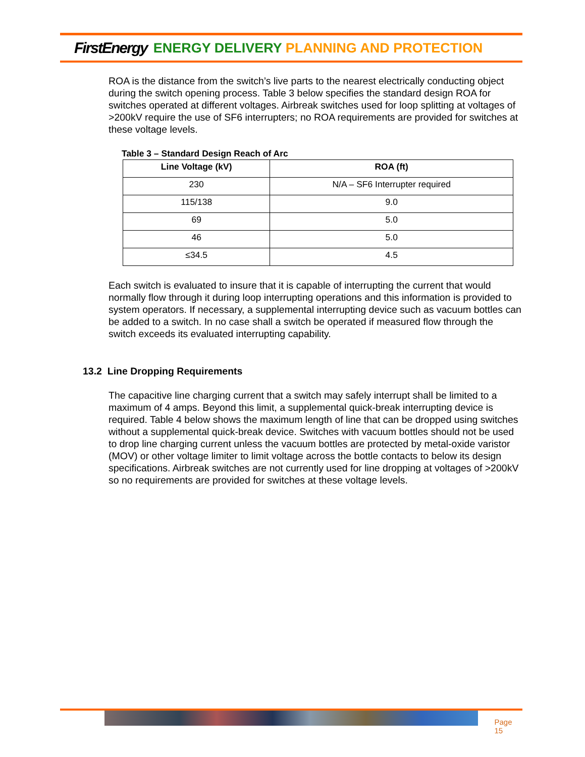FirstEnergy ENERGY DELIVERY PLANNING AND PROTECTION
ROA is the distance from the switch’s live parts to the nearest electrically conducting object during the switch opening process. Table 3 below specifies the standard design ROA for switches operated at different voltages. Airbreak switches used for loop splitting at voltages of >200kV require the use of SF6 interrupters; no ROA requirements are provided for switches at these voltage levels.
Table 3 – Standard Design Reach of Arc
| Line Voltage (kV) | ROA (ft) |
| --- | --- |
| 230 | N/A – SF6 Interrupter required |
| 115/138 | 9.0 |
| 69 | 5.0 |
| 46 | 5.0 |
| ≤34.5 | 4.5 |
Each switch is evaluated to insure that it is capable of interrupting the current that would normally flow through it during loop interrupting operations and this information is provided to system operators. If necessary, a supplemental interrupting device such as vacuum bottles can be added to a switch. In no case shall a switch be operated if measured flow through the switch exceeds its evaluated interrupting capability.
13.2 Line Dropping Requirements
The capacitive line charging current that a switch may safely interrupt shall be limited to a maximum of 4 amps. Beyond this limit, a supplemental quick-break interrupting device is required. Table 4 below shows the maximum length of line that can be dropped using switches without a supplemental quick-break device. Switches with vacuum bottles should not be used to drop line charging current unless the vacuum bottles are protected by metal-oxide varistor (MOV) or other voltage limiter to limit voltage across the bottle contacts to below its design specifications. Airbreak switches are not currently used for line dropping at voltages of >200kV so no requirements are provided for switches at these voltage levels.
Page 15